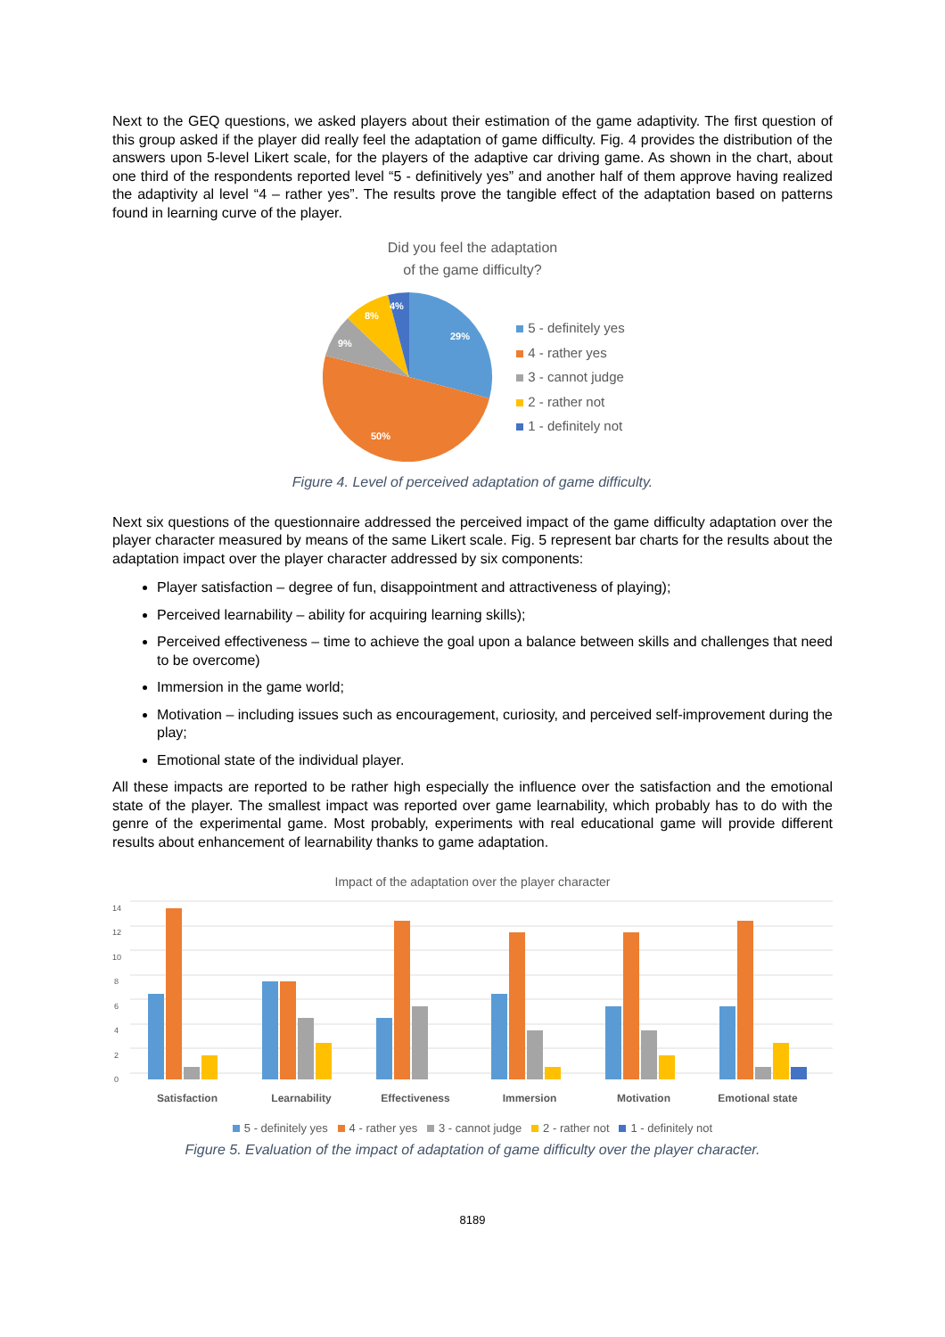Next to the GEQ questions, we asked players about their estimation of the game adaptivity. The first question of this group asked if the player did really feel the adaptation of game difficulty. Fig. 4 provides the distribution of the answers upon 5-level Likert scale, for the players of the adaptive car driving game. As shown in the chart, about one third of the respondents reported level “5 - definitively yes” and another half of them approve having realized the adaptivity al level “4 – rather yes”. The results prove the tangible effect of the adaptation based on patterns found in learning curve of the player.
Did you feel the adaptation
of the game difficulty?
29%
50%
9%
8%
4%
5 - definitely yes
4 - rather yes
3 - cannot judge
2 - rather not
1 - definitely not
Figure 4. Level of perceived adaptation of game difficulty.
Next six questions of the questionnaire addressed the perceived impact of the game difficulty adaptation over the player character measured by means of the same Likert scale. Fig. 5 represent bar charts for the results about the adaptation impact over the player character addressed by six components:
Player satisfaction – degree of fun, disappointment and attractiveness of playing);
Perceived learnability – ability for acquiring learning skills);
Perceived effectiveness – time to achieve the goal upon a balance between skills and challenges that need to be overcome)
Immersion in the game world;
Motivation – including issues such as encouragement, curiosity, and perceived self-improvement during the play;
Emotional state of the individual player.
All these impacts are reported to be rather high especially the influence over the satisfaction and the emotional state of the player. The smallest impact was reported over game learnability, which probably has to do with the genre of the experimental game. Most probably, experiments with real educational game will provide different results about enhancement of learnability thanks to game adaptation.
Impact of the adaptation over the player character
14
12
10
8
6
4
2
0
Satisfaction
Learnability
Effectiveness
Immersion
Motivation
Emotional state
5 - definitely yes 4 - rather yes 3 - cannot judge 2 - rather not 1 - definitely not
Figure 5. Evaluation of the impact of adaptation of game difficulty over the player character.
8189